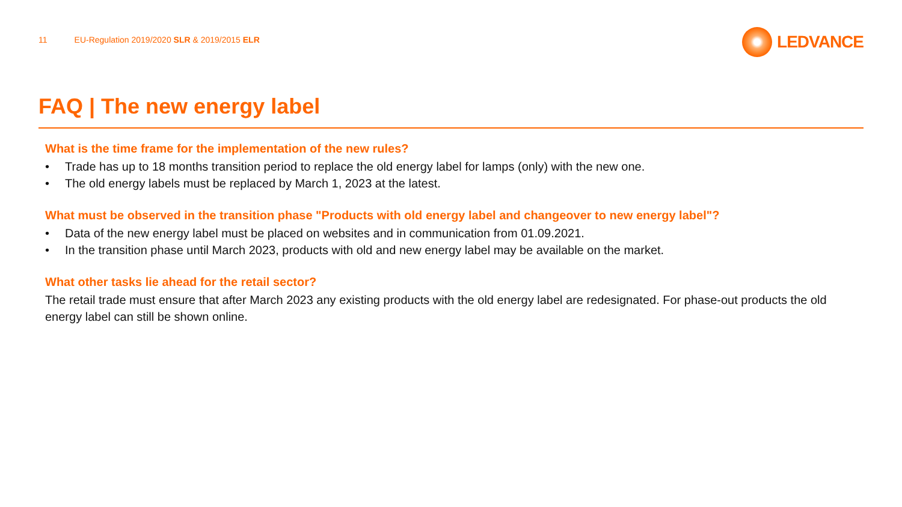11 EU-Regulation 2019/2020 SLR & 2019/2015 ELR
LEDVANCE
FAQ | The new energy label
What is the time frame for the implementation of the new rules?
• Trade has up to 18 months transition period to replace the old energy label for lamps (only) with the new one.
• The old energy labels must be replaced by March 1, 2023 at the latest.
What must be observed in the transition phase "Products with old energy label and changeover to new energy label"?
• Data of the new energy label must be placed on websites and in communication from 01.09.2021.
• In the transition phase until March 2023, products with old and new energy label may be available on the market.
What other tasks lie ahead for the retail sector?
The retail trade must ensure that after March 2023 any existing products with the old energy label are redesignated. For phase-out products the old energy label can still be shown online.